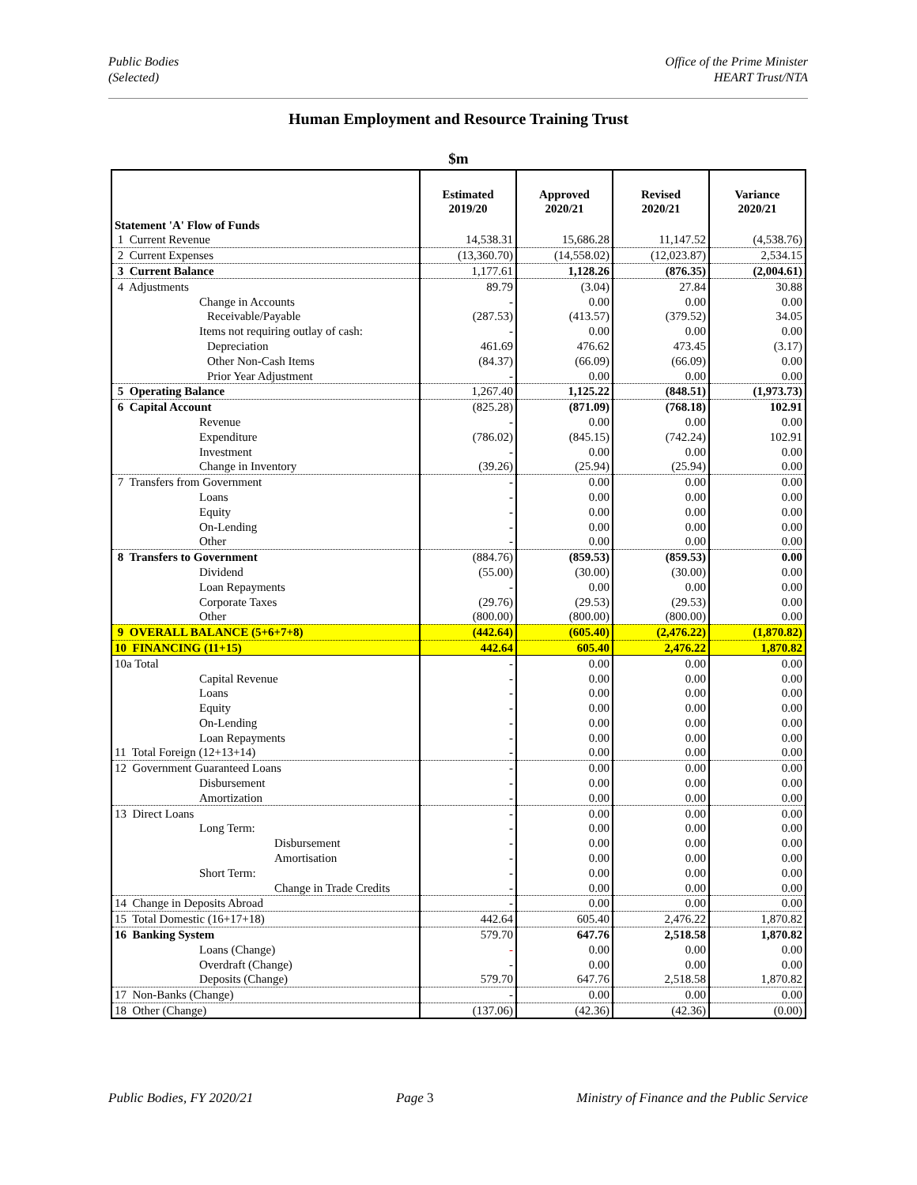Public Bodies
(Selected)
Office of the Prime Minister
HEART Trust/NTA
Human Employment and Resource Training Trust
$m
| Statement 'A' Flow of Funds | Estimated 2019/20 | Approved 2020/21 | Revised 2020/21 | Variance 2020/21 |
| --- | --- | --- | --- | --- |
| 1 Current Revenue | 14,538.31 | 15,686.28 | 11,147.52 | (4,538.76) |
| 2 Current Expenses | (13,360.70) | (14,558.02) | (12,023.87) | 2,534.15 |
| 3 Current Balance | 1,177.61 | 1,128.26 | (876.35) | (2,004.61) |
| 4 Adjustments | 89.79 | (3.04) | 27.84 | 30.88 |
| Change in Accounts | - | 0.00 | 0.00 | 0.00 |
| Receivable/Payable | (287.53) | (413.57) | (379.52) | 34.05 |
| Items not requiring outlay of cash: | - | 0.00 | 0.00 | 0.00 |
| Depreciation | 461.69 | 476.62 | 473.45 | (3.17) |
| Other Non-Cash Items | (84.37) | (66.09) | (66.09) | 0.00 |
| Prior Year Adjustment | - | 0.00 | 0.00 | 0.00 |
| 5 Operating Balance | 1,267.40 | 1,125.22 | (848.51) | (1,973.73) |
| 6 Capital Account | (825.28) | (871.09) | (768.18) | 102.91 |
| Revenue | - | 0.00 | 0.00 | 0.00 |
| Expenditure | (786.02) | (845.15) | (742.24) | 102.91 |
| Investment | - | 0.00 | 0.00 | 0.00 |
| Change in Inventory | (39.26) | (25.94) | (25.94) | 0.00 |
| 7 Transfers from Government | - | 0.00 | 0.00 | 0.00 |
| Loans | - | 0.00 | 0.00 | 0.00 |
| Equity | - | 0.00 | 0.00 | 0.00 |
| On-Lending | - | 0.00 | 0.00 | 0.00 |
| Other | - | 0.00 | 0.00 | 0.00 |
| 8 Transfers to Government | (884.76) | (859.53) | (859.53) | 0.00 |
| Dividend | (55.00) | (30.00) | (30.00) | 0.00 |
| Loan Repayments | - | 0.00 | 0.00 | 0.00 |
| Corporate Taxes | (29.76) | (29.53) | (29.53) | 0.00 |
| Other | (800.00) | (800.00) | (800.00) | 0.00 |
| 9 OVERALL BALANCE (5+6+7+8) | (442.64) | (605.40) | (2,476.22) | (1,870.82) |
| 10 FINANCING (11+15) | 442.64 | 605.40 | 2,476.22 | 1,870.82 |
| 10a Total | - | 0.00 | 0.00 | 0.00 |
| Capital Revenue | - | 0.00 | 0.00 | 0.00 |
| Loans | - | 0.00 | 0.00 | 0.00 |
| Equity | - | 0.00 | 0.00 | 0.00 |
| On-Lending | - | 0.00 | 0.00 | 0.00 |
| Loan Repayments | - | 0.00 | 0.00 | 0.00 |
| 11 Total Foreign (12+13+14) | - | 0.00 | 0.00 | 0.00 |
| 12 Government Guaranteed Loans | - | 0.00 | 0.00 | 0.00 |
| Disbursement | - | 0.00 | 0.00 | 0.00 |
| Amortization | - | 0.00 | 0.00 | 0.00 |
| 13 Direct Loans | - | 0.00 | 0.00 | 0.00 |
| Long Term: | - | 0.00 | 0.00 | 0.00 |
| Disbursement | - | 0.00 | 0.00 | 0.00 |
| Amortisation | - | 0.00 | 0.00 | 0.00 |
| Short Term: | - | 0.00 | 0.00 | 0.00 |
| Change in Trade Credits | - | 0.00 | 0.00 | 0.00 |
| 14 Change in Deposits Abroad | - | 0.00 | 0.00 | 0.00 |
| 15 Total Domestic (16+17+18) | 442.64 | 605.40 | 2,476.22 | 1,870.82 |
| 16 Banking System | 579.70 | 647.76 | 2,518.58 | 1,870.82 |
| Loans (Change) | - | 0.00 | 0.00 | 0.00 |
| Overdraft (Change) | - | 0.00 | 0.00 | 0.00 |
| Deposits (Change) | 579.70 | 647.76 | 2,518.58 | 1,870.82 |
| 17 Non-Banks (Change) | - | 0.00 | 0.00 | 0.00 |
| 18 Other (Change) | (137.06) | (42.36) | (42.36) | (0.00) |
Public Bodies, FY 2020/21 Page 3 Ministry of Finance and the Public Service